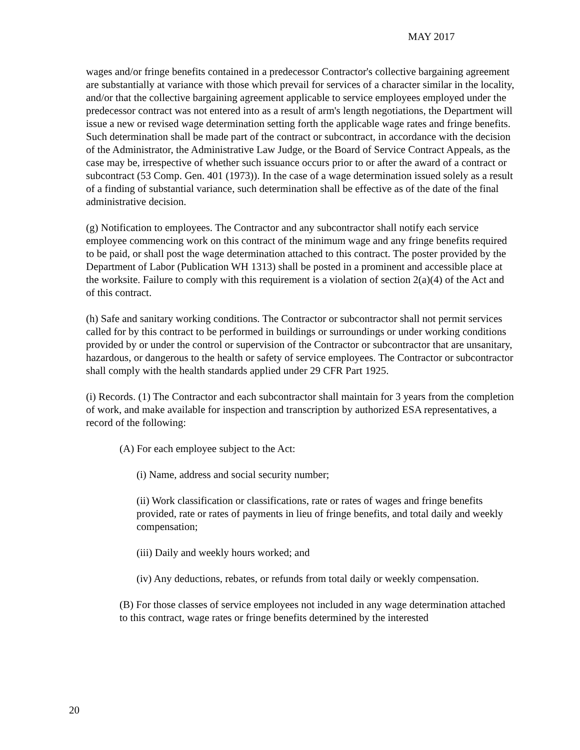MAY 2017
wages and/or fringe benefits contained in a predecessor Contractor's collective bargaining agreement are substantially at variance with those which prevail for services of a character similar in the locality, and/or that the collective bargaining agreement applicable to service employees employed under the predecessor contract was not entered into as a result of arm's length negotiations, the Department will issue a new or revised wage determination setting forth the applicable wage rates and fringe benefits. Such determination shall be made part of the contract or subcontract, in accordance with the decision of the Administrator, the Administrative Law Judge, or the Board of Service Contract Appeals, as the case may be, irrespective of whether such issuance occurs prior to or after the award of a contract or subcontract (53 Comp. Gen. 401 (1973)). In the case of a wage determination issued solely as a result of a finding of substantial variance, such determination shall be effective as of the date of the final administrative decision.
(g) Notification to employees. The Contractor and any subcontractor shall notify each service employee commencing work on this contract of the minimum wage and any fringe benefits required to be paid, or shall post the wage determination attached to this contract. The poster provided by the Department of Labor (Publication WH 1313) shall be posted in a prominent and accessible place at the worksite. Failure to comply with this requirement is a violation of section 2(a)(4) of the Act and of this contract.
(h) Safe and sanitary working conditions. The Contractor or subcontractor shall not permit services called for by this contract to be performed in buildings or surroundings or under working conditions provided by or under the control or supervision of the Contractor or subcontractor that are unsanitary, hazardous, or dangerous to the health or safety of service employees. The Contractor or subcontractor shall comply with the health standards applied under 29 CFR Part 1925.
(i) Records. (1) The Contractor and each subcontractor shall maintain for 3 years from the completion of work, and make available for inspection and transcription by authorized ESA representatives, a record of the following:
(A) For each employee subject to the Act:
(i) Name, address and social security number;
(ii) Work classification or classifications, rate or rates of wages and fringe benefits provided, rate or rates of payments in lieu of fringe benefits, and total daily and weekly compensation;
(iii) Daily and weekly hours worked; and
(iv) Any deductions, rebates, or refunds from total daily or weekly compensation.
(B) For those classes of service employees not included in any wage determination attached to this contract, wage rates or fringe benefits determined by the interested
20